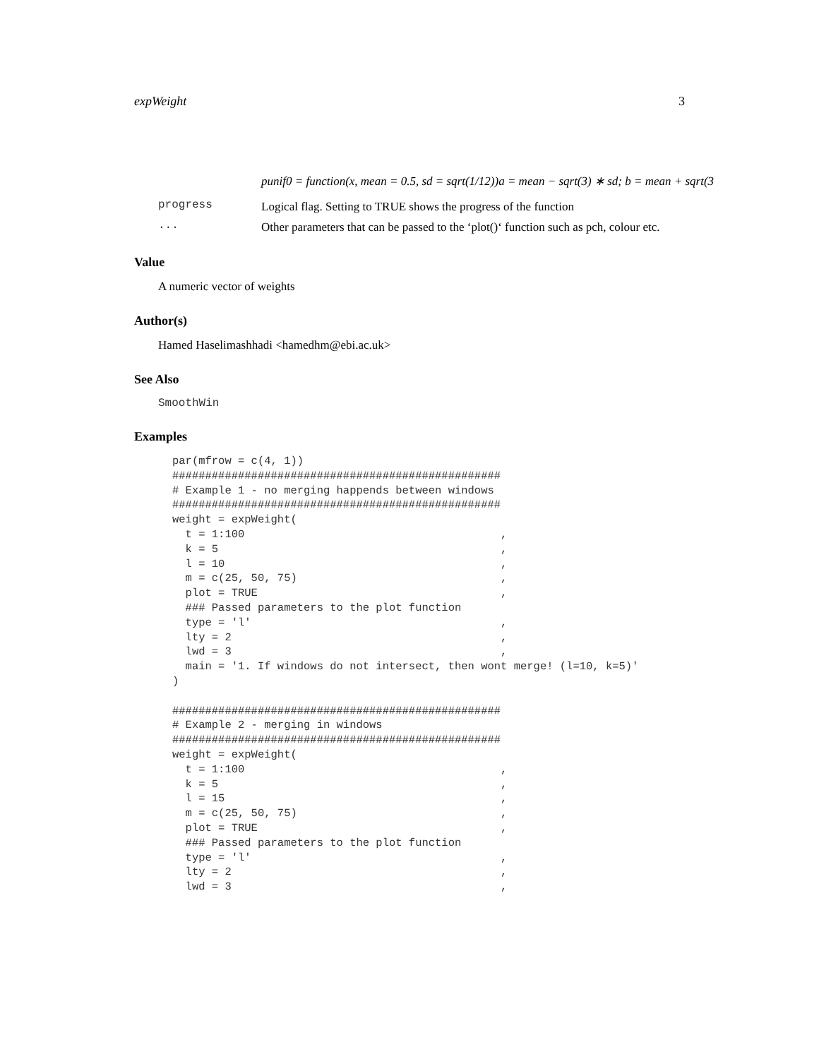expWeight 3
punif0 = function(x, mean = 0.5, sd = sqrt(1/12))a = mean − sqrt(3) ∗ sd; b = mean + sqrt(3
progress
Logical flag. Setting to TRUE shows the progress of the function
...
Other parameters that can be passed to the ‘plot()‘ function such as pch, colour etc.
Value
A numeric vector of weights
Author(s)
Hamed Haselimashhadi <hamedhm@ebi.ac.uk>
See Also
SmoothWin
Examples
par(mfrow = c(4, 1))
##################################################
# Example 1 - no merging happends between windows
##################################################
weight = expWeight(
  t = 1:100                                       ,
  k = 5                                           ,
  l = 10                                          ,
  m = c(25, 50, 75)                               ,
  plot = TRUE                                     ,
  ### Passed parameters to the plot function
  type = 'l'                                      ,
  lty = 2                                         ,
  lwd = 3                                         ,
  main = '1. If windows do not intersect, then wont merge! (l=10, k=5)'
)

##################################################
# Example 2 - merging in windows
##################################################
weight = expWeight(
  t = 1:100                                       ,
  k = 5                                           ,
  l = 15                                          ,
  m = c(25, 50, 75)                               ,
  plot = TRUE                                     ,
  ### Passed parameters to the plot function
  type = 'l'                                      ,
  lty = 2                                         ,
  lwd = 3                                         ,